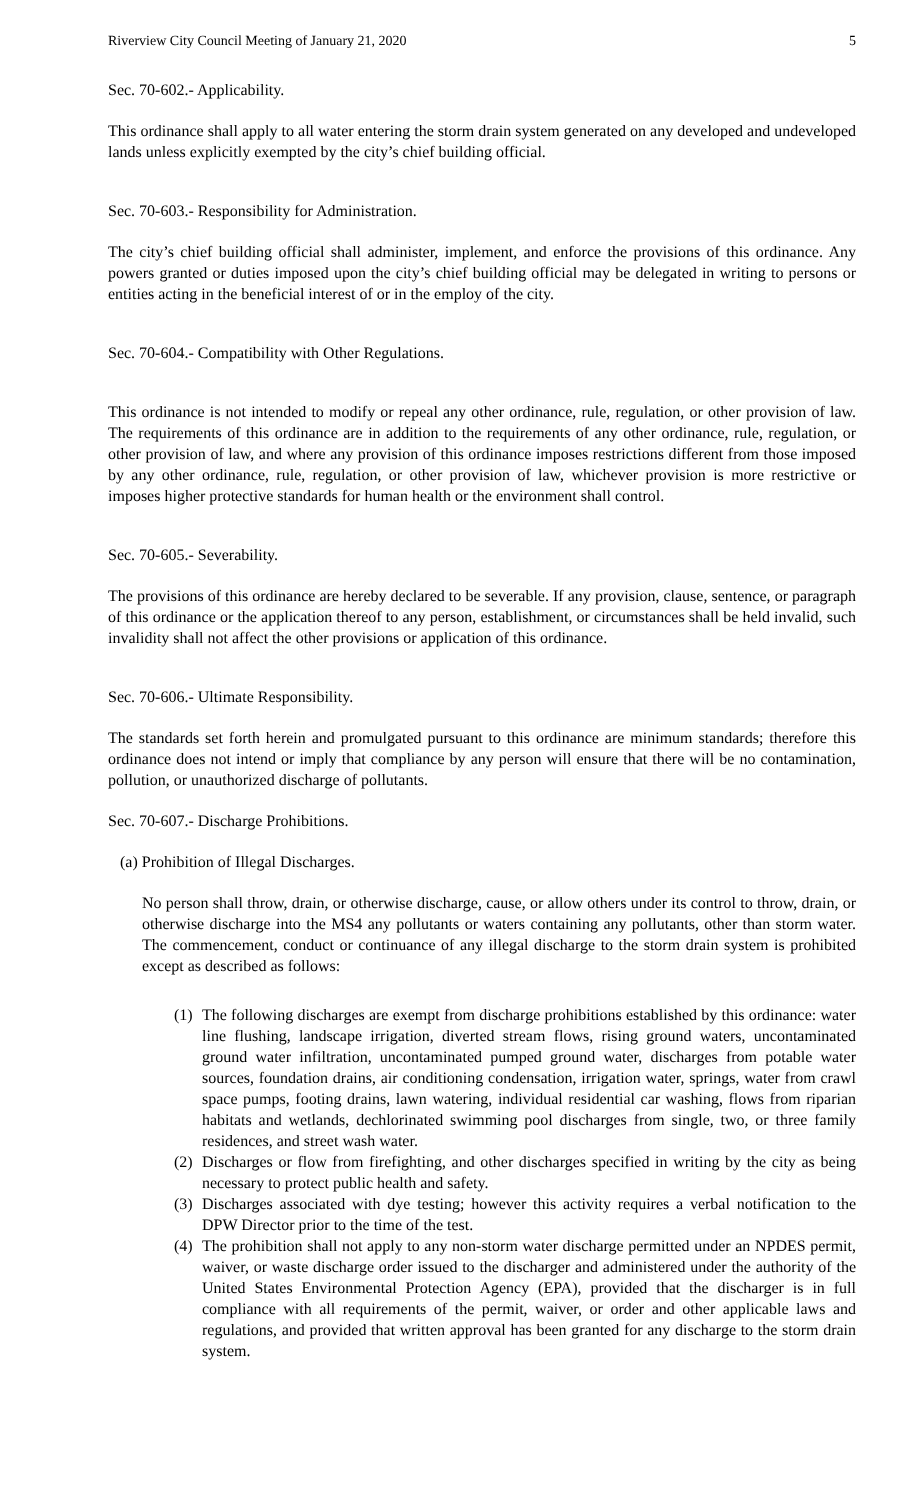Riverview City Council Meeting of January 21, 2020 5
Sec. 70-602.- Applicability.
This ordinance shall apply to all water entering the storm drain system generated on any developed and undeveloped lands unless explicitly exempted by the city’s chief building official.
Sec. 70-603.- Responsibility for Administration.
The city’s chief building official shall administer, implement, and enforce the provisions of this ordinance. Any powers granted or duties imposed upon the city’s chief building official may be delegated in writing to persons or entities acting in the beneficial interest of or in the employ of the city.
Sec. 70-604.- Compatibility with Other Regulations.
This ordinance is not intended to modify or repeal any other ordinance, rule, regulation, or other provision of law. The requirements of this ordinance are in addition to the requirements of any other ordinance, rule, regulation, or other provision of law, and where any provision of this ordinance imposes restrictions different from those imposed by any other ordinance, rule, regulation, or other provision of law, whichever provision is more restrictive or imposes higher protective standards for human health or the environment shall control.
Sec. 70-605.- Severability.
The provisions of this ordinance are hereby declared to be severable. If any provision, clause, sentence, or paragraph of this ordinance or the application thereof to any person, establishment, or circumstances shall be held invalid, such invalidity shall not affect the other provisions or application of this ordinance.
Sec. 70-606.- Ultimate Responsibility.
The standards set forth herein and promulgated pursuant to this ordinance are minimum standards; therefore this ordinance does not intend or imply that compliance by any person will ensure that there will be no contamination, pollution, or unauthorized discharge of pollutants.
Sec. 70-607.- Discharge Prohibitions.
(a) Prohibition of Illegal Discharges.
No person shall throw, drain, or otherwise discharge, cause, or allow others under its control to throw, drain, or otherwise discharge into the MS4 any pollutants or waters containing any pollutants, other than storm water. The commencement, conduct or continuance of any illegal discharge to the storm drain system is prohibited except as described as follows:
(1) The following discharges are exempt from discharge prohibitions established by this ordinance: water line flushing, landscape irrigation, diverted stream flows, rising ground waters, uncontaminated ground water infiltration, uncontaminated pumped ground water, discharges from potable water sources, foundation drains, air conditioning condensation, irrigation water, springs, water from crawl space pumps, footing drains, lawn watering, individual residential car washing, flows from riparian habitats and wetlands, dechlorinated swimming pool discharges from single, two, or three family residences, and street wash water.
(2) Discharges or flow from firefighting, and other discharges specified in writing by the city as being necessary to protect public health and safety.
(3) Discharges associated with dye testing; however this activity requires a verbal notification to the DPW Director prior to the time of the test.
(4) The prohibition shall not apply to any non-storm water discharge permitted under an NPDES permit, waiver, or waste discharge order issued to the discharger and administered under the authority of the United States Environmental Protection Agency (EPA), provided that the discharger is in full compliance with all requirements of the permit, waiver, or order and other applicable laws and regulations, and provided that written approval has been granted for any discharge to the storm drain system.